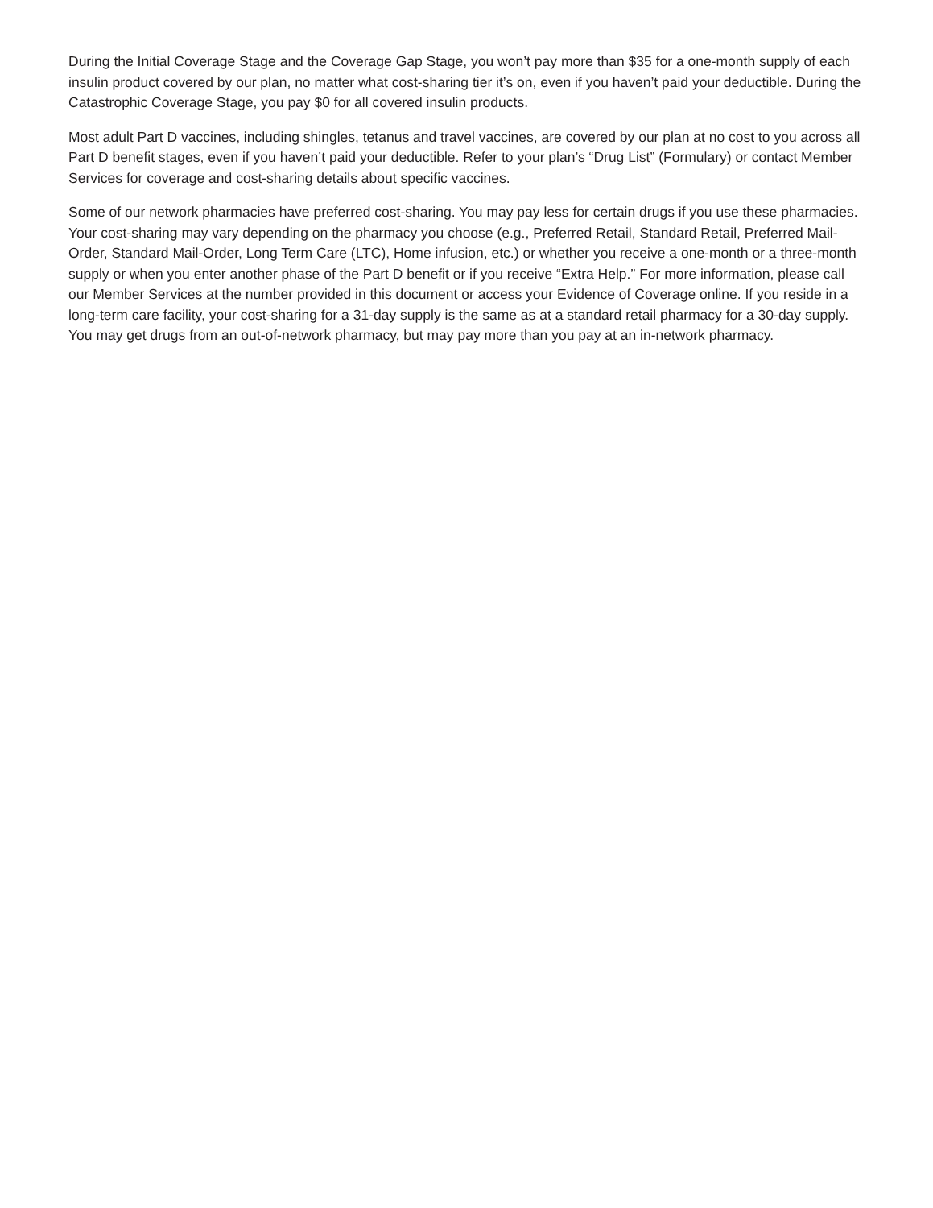During the Initial Coverage Stage and the Coverage Gap Stage, you won’t pay more than $35 for a one-month supply of each insulin product covered by our plan, no matter what cost-sharing tier it’s on, even if you haven’t paid your deductible. During the Catastrophic Coverage Stage, you pay $0 for all covered insulin products.
Most adult Part D vaccines, including shingles, tetanus and travel vaccines, are covered by our plan at no cost to you across all Part D benefit stages, even if you haven’t paid your deductible. Refer to your plan’s “Drug List” (Formulary) or contact Member Services for coverage and cost-sharing details about specific vaccines.
Some of our network pharmacies have preferred cost-sharing. You may pay less for certain drugs if you use these pharmacies. Your cost-sharing may vary depending on the pharmacy you choose (e.g., Preferred Retail, Standard Retail, Preferred Mail-Order, Standard Mail-Order, Long Term Care (LTC), Home infusion, etc.) or whether you receive a one-month or a three-month supply or when you enter another phase of the Part D benefit or if you receive “Extra Help.” For more information, please call our Member Services at the number provided in this document or access your Evidence of Coverage online. If you reside in a long-term care facility, your cost-sharing for a 31-day supply is the same as at a standard retail pharmacy for a 30-day supply. You may get drugs from an out-of-network pharmacy, but may pay more than you pay at an in-network pharmacy.